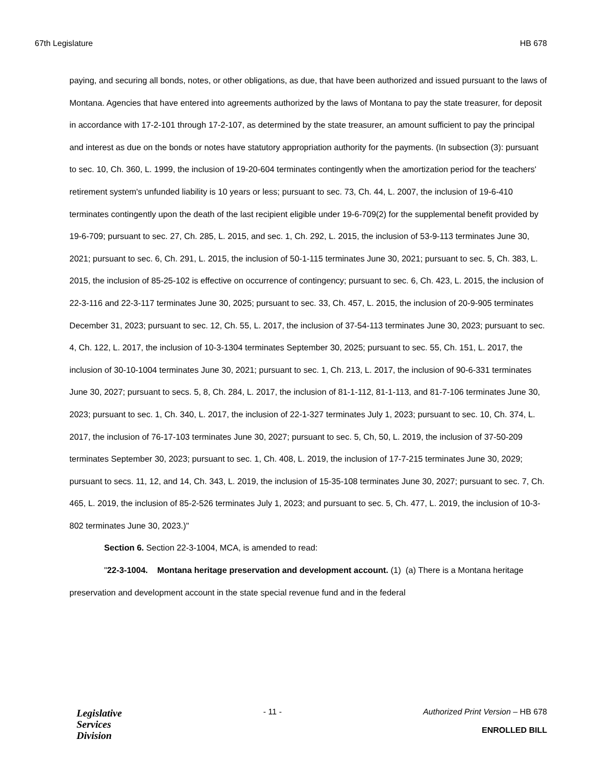67th Legislature HB 678
paying, and securing all bonds, notes, or other obligations, as due, that have been authorized and issued pursuant to the laws of Montana. Agencies that have entered into agreements authorized by the laws of Montana to pay the state treasurer, for deposit in accordance with 17-2-101 through 17-2-107, as determined by the state treasurer, an amount sufficient to pay the principal and interest as due on the bonds or notes have statutory appropriation authority for the payments. (In subsection (3): pursuant to sec. 10, Ch. 360, L. 1999, the inclusion of 19-20-604 terminates contingently when the amortization period for the teachers' retirement system's unfunded liability is 10 years or less; pursuant to sec. 73, Ch. 44, L. 2007, the inclusion of 19-6-410 terminates contingently upon the death of the last recipient eligible under 19-6-709(2) for the supplemental benefit provided by 19-6-709; pursuant to sec. 27, Ch. 285, L. 2015, and sec. 1, Ch. 292, L. 2015, the inclusion of 53-9-113 terminates June 30, 2021; pursuant to sec. 6, Ch. 291, L. 2015, the inclusion of 50-1-115 terminates June 30, 2021; pursuant to sec. 5, Ch. 383, L. 2015, the inclusion of 85-25-102 is effective on occurrence of contingency; pursuant to sec. 6, Ch. 423, L. 2015, the inclusion of 22-3-116 and 22-3-117 terminates June 30, 2025; pursuant to sec. 33, Ch. 457, L. 2015, the inclusion of 20-9-905 terminates December 31, 2023; pursuant to sec. 12, Ch. 55, L. 2017, the inclusion of 37-54-113 terminates June 30, 2023; pursuant to sec. 4, Ch. 122, L. 2017, the inclusion of 10-3-1304 terminates September 30, 2025; pursuant to sec. 55, Ch. 151, L. 2017, the inclusion of 30-10-1004 terminates June 30, 2021; pursuant to sec. 1, Ch. 213, L. 2017, the inclusion of 90-6-331 terminates June 30, 2027; pursuant to secs. 5, 8, Ch. 284, L. 2017, the inclusion of 81-1-112, 81-1-113, and 81-7-106 terminates June 30, 2023; pursuant to sec. 1, Ch. 340, L. 2017, the inclusion of 22-1-327 terminates July 1, 2023; pursuant to sec. 10, Ch. 374, L. 2017, the inclusion of 76-17-103 terminates June 30, 2027; pursuant to sec. 5, Ch, 50, L. 2019, the inclusion of 37-50-209 terminates September 30, 2023; pursuant to sec. 1, Ch. 408, L. 2019, the inclusion of 17-7-215 terminates June 30, 2029; pursuant to secs. 11, 12, and 14, Ch. 343, L. 2019, the inclusion of 15-35-108 terminates June 30, 2027; pursuant to sec. 7, Ch. 465, L. 2019, the inclusion of 85-2-526 terminates July 1, 2023; and pursuant to sec. 5, Ch. 477, L. 2019, the inclusion of 10-3-802 terminates June 30, 2023.)"
Section 6. Section 22-3-1004, MCA, is amended to read:
"22-3-1004. Montana heritage preservation and development account. (1) (a) There is a Montana heritage preservation and development account in the state special revenue fund and in the federal
Legislative
Services
Division
- 11 - Authorized Print Version – HB 678
ENROLLED BILL